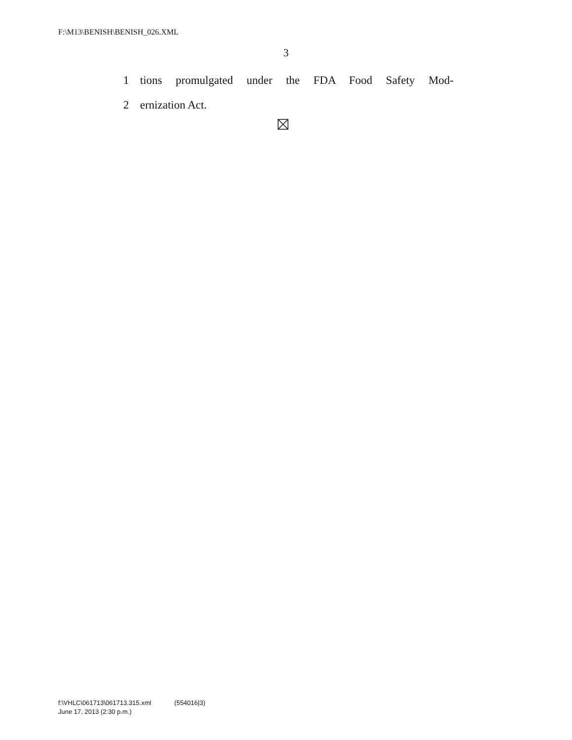F:\M13\BENISH\BENISH_026.XML
3
1 tions promulgated under the FDA Food Safety Mod-
2 ernization Act.
f:\VHLC\061713\061713.315.xml (554016|3)
June 17, 2013 (2:30 p.m.)